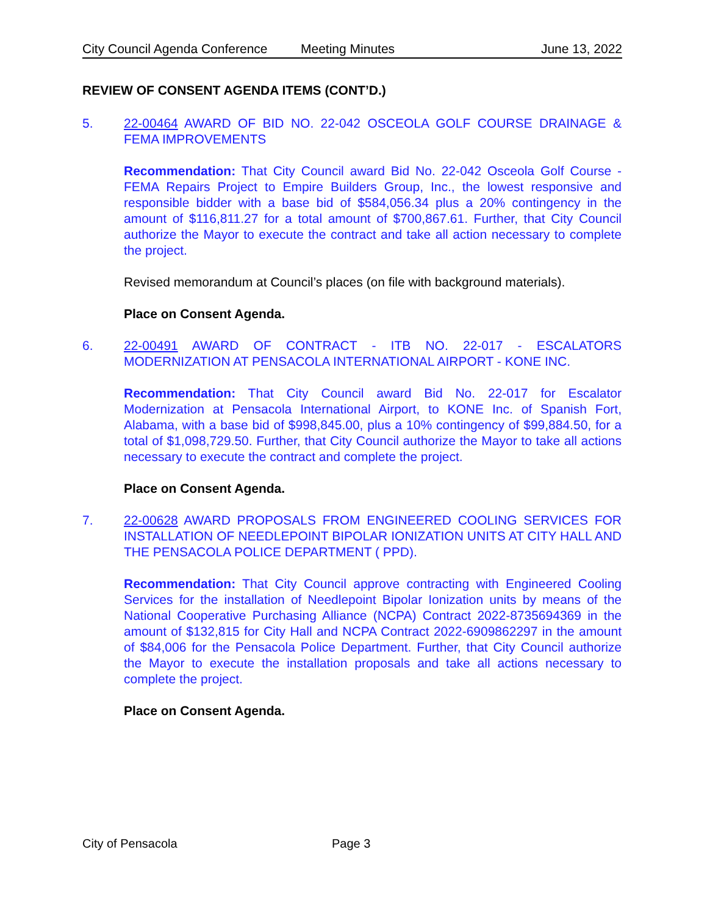City Council Agenda Conference Meeting Minutes June 13, 2022
REVIEW OF CONSENT AGENDA ITEMS (CONT’D.)
5. 22-00464 AWARD OF BID NO. 22-042 OSCEOLA GOLF COURSE DRAINAGE & FEMA IMPROVEMENTS
Recommendation: That City Council award Bid No. 22-042 Osceola Golf Course - FEMA Repairs Project to Empire Builders Group, Inc., the lowest responsive and responsible bidder with a base bid of $584,056.34 plus a 20% contingency in the amount of $116,811.27 for a total amount of $700,867.61. Further, that City Council authorize the Mayor to execute the contract and take all action necessary to complete the project.
Revised memorandum at Council’s places (on file with background materials).
Place on Consent Agenda.
6. 22-00491 AWARD OF CONTRACT - ITB NO. 22-017 - ESCALATORS MODERNIZATION AT PENSACOLA INTERNATIONAL AIRPORT - KONE INC.
Recommendation: That City Council award Bid No. 22-017 for Escalator Modernization at Pensacola International Airport, to KONE Inc. of Spanish Fort, Alabama, with a base bid of $998,845.00, plus a 10% contingency of $99,884.50, for a total of $1,098,729.50. Further, that City Council authorize the Mayor to take all actions necessary to execute the contract and complete the project.
Place on Consent Agenda.
7. 22-00628 AWARD PROPOSALS FROM ENGINEERED COOLING SERVICES FOR INSTALLATION OF NEEDLEPOINT BIPOLAR IONIZATION UNITS AT CITY HALL AND THE PENSACOLA POLICE DEPARTMENT ( PPD).
Recommendation: That City Council approve contracting with Engineered Cooling Services for the installation of Needlepoint Bipolar Ionization units by means of the National Cooperative Purchasing Alliance (NCPA) Contract 2022-8735694369 in the amount of $132,815 for City Hall and NCPA Contract 2022-6909862297 in the amount of $84,006 for the Pensacola Police Department. Further, that City Council authorize the Mayor to execute the installation proposals and take all actions necessary to complete the project.
Place on Consent Agenda.
City of Pensacola Page 3